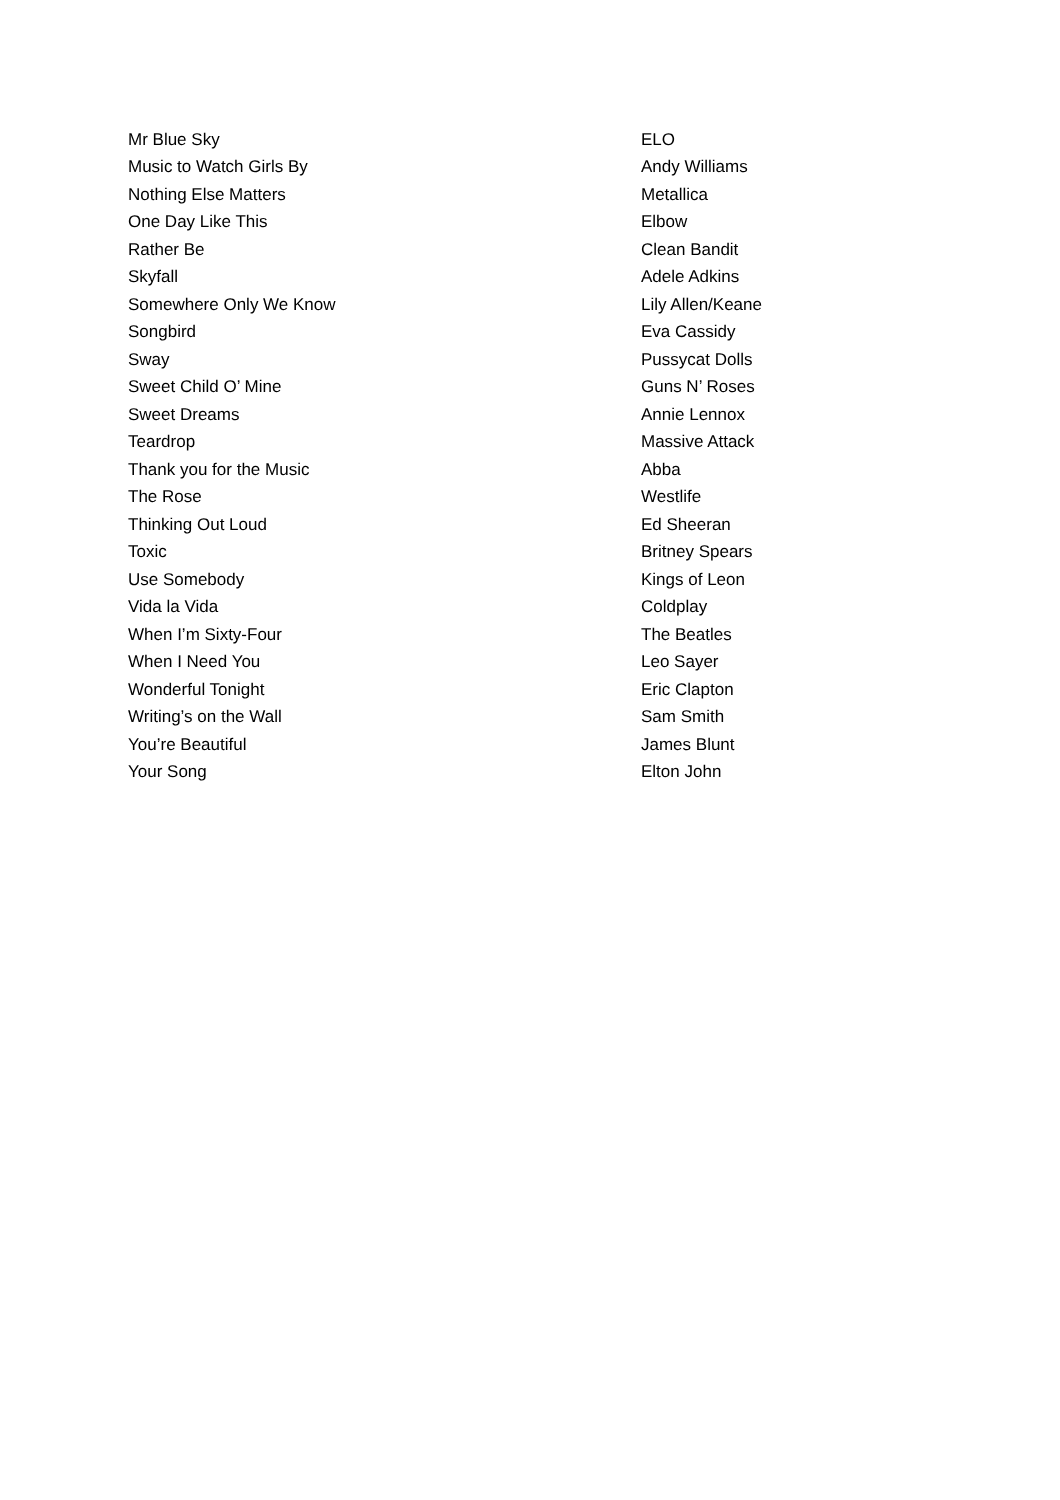| Mr Blue Sky | ELO |
| Music to Watch Girls By | Andy Williams |
| Nothing Else Matters | Metallica |
| One Day Like This | Elbow |
| Rather Be | Clean Bandit |
| Skyfall | Adele Adkins |
| Somewhere Only We Know | Lily Allen/Keane |
| Songbird | Eva Cassidy |
| Sway | Pussycat Dolls |
| Sweet Child O’ Mine | Guns N’ Roses |
| Sweet Dreams | Annie Lennox |
| Teardrop | Massive Attack |
| Thank you for the Music | Abba |
| The Rose | Westlife |
| Thinking Out Loud | Ed Sheeran |
| Toxic | Britney Spears |
| Use Somebody | Kings of Leon |
| Vida la Vida | Coldplay |
| When I’m Sixty-Four | The Beatles |
| When I Need You | Leo Sayer |
| Wonderful Tonight | Eric Clapton |
| Writing’s on the Wall | Sam Smith |
| You’re Beautiful | James Blunt |
| Your Song | Elton John |